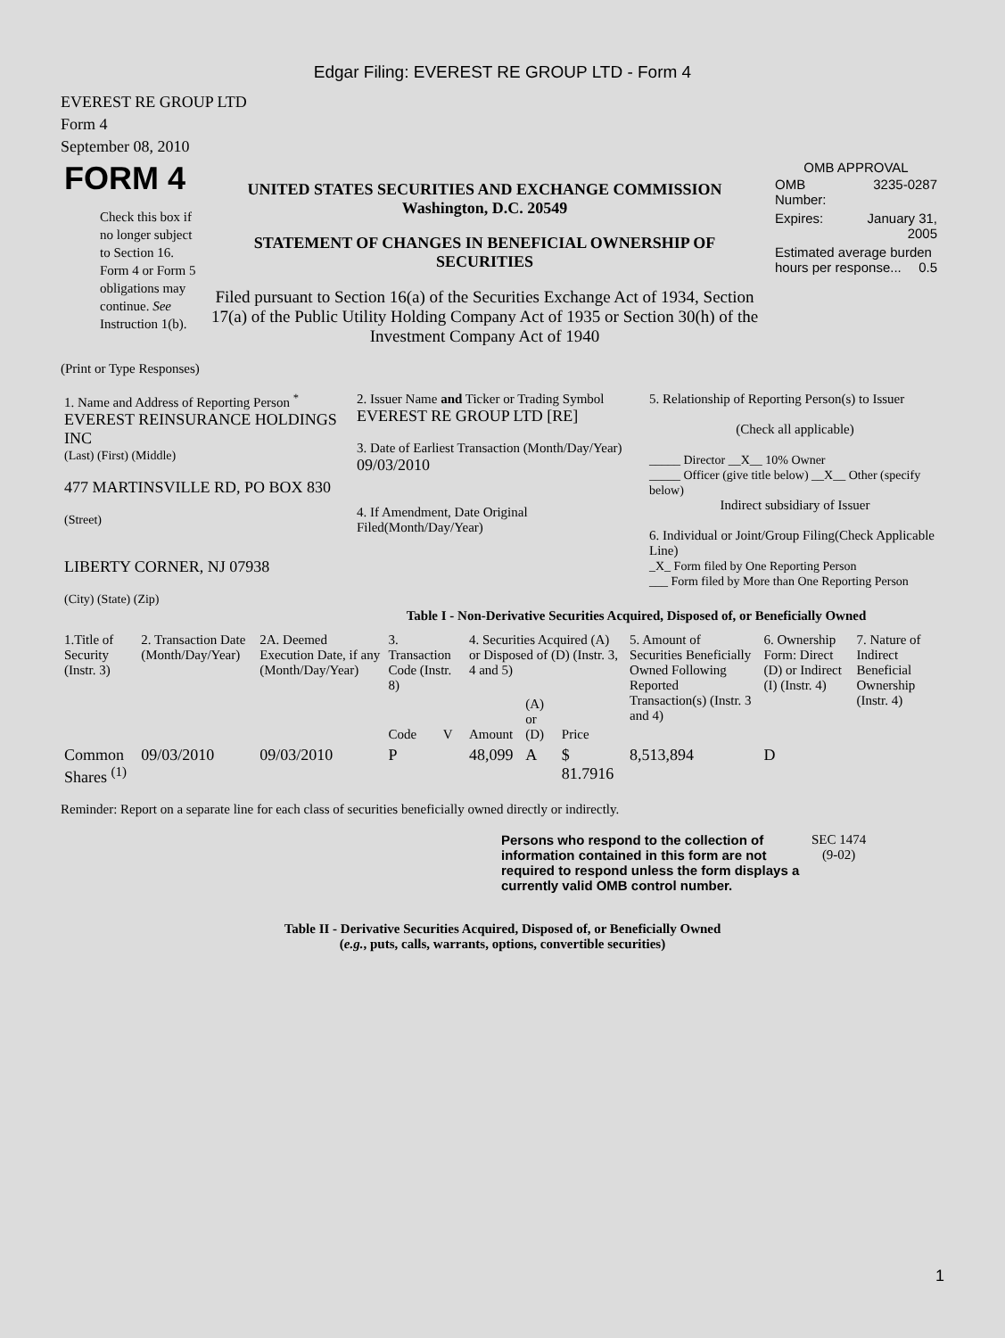Edgar Filing: EVEREST RE GROUP LTD - Form 4
EVEREST RE GROUP LTD
Form 4
September 08, 2010
| FORM 4 Check this box if no longer subject to Section 16. Form 4 or Form 5 obligations may continue. See Instruction 1(b). | UNITED STATES SECURITIES AND EXCHANGE COMMISSION Washington, D.C. 20549 STATEMENT OF CHANGES IN BENEFICIAL OWNERSHIP OF SECURITIES Filed pursuant to Section 16(a) of the Securities Exchange Act of 1934, Section 17(a) of the Public Utility Holding Company Act of 1935 or Section 30(h) of the Investment Company Act of 1940 | OMB APPROVAL / OMB Number: / 3235-0287 / / Expires: / January 31, 2005 / / Estimated average burden hours per response... 0.5 / / |
(Print or Type Responses)
| 1. Name and Address of Reporting Person <sup>*</sup> EVEREST REINSURANCE HOLDINGS INC (Last) (First) (Middle) 477 MARTINSVILLE RD, PO BOX 830 (Street) LIBERTY CORNER, NJ 07938 (City) (State) (Zip) | 2. Issuer Name and Ticker or Trading Symbol EVEREST RE GROUP LTD [RE] 3. Date of Earliest Transaction (Month/Day/Year) 09/03/2010 4. If Amendment, Date Original Filed(Month/Day/Year) | 5. Relationship of Reporting Person(s) to Issuer (Check all applicable) _____ Director __X__ 10% Owner _____ Officer (give title below) __X__ Other (specify below) Indirect subsidiary of Issuer 6. Individual or Joint/Group Filing(Check Applicable Line) _X_ Form filed by One Reporting Person ___ Form filed by More than One Reporting Person |
Table I - Non-Derivative Securities Acquired, Disposed of, or Beneficially Owned
| 1.Title of Security (Instr. 3) | 2. Transaction Date (Month/Day/Year) | 2A. Deemed Execution Date, if any (Month/Day/Year) | 3. Transaction Code (Instr. 8) | | 4. Securities Acquired (A) or Disposed of (D) (Instr. 3, 4 and 5) | | | 5. Amount of Securities Beneficially Owned Following Reported Transaction(s) (Instr. 3 and 4) | 6. Ownership Form: Direct (D) or Indirect (I) (Instr. 4) | 7. Nature of Indirect Beneficial Ownership (Instr. 4) |
| --- | --- | --- | --- | --- | --- | --- | --- | --- | --- | --- |
| | | | Code | V | Amount | (A) or (D) | Price | | | |
| Common Shares <sup>(1)</sup> | 09/03/2010 | 09/03/2010 | P | | 48,099 | A | $ 81.7916 | 8,513,894 | D | |
Reminder: Report on a separate line for each class of securities beneficially owned directly or indirectly.
| Persons who respond to the collection of information contained in this form are not required to respond unless the form displays a currently valid OMB control number. | SEC 1474 (9-02) |
Table II - Derivative Securities Acquired, Disposed of, or Beneficially Owned
(e.g., puts, calls, warrants, options, convertible securities)
1